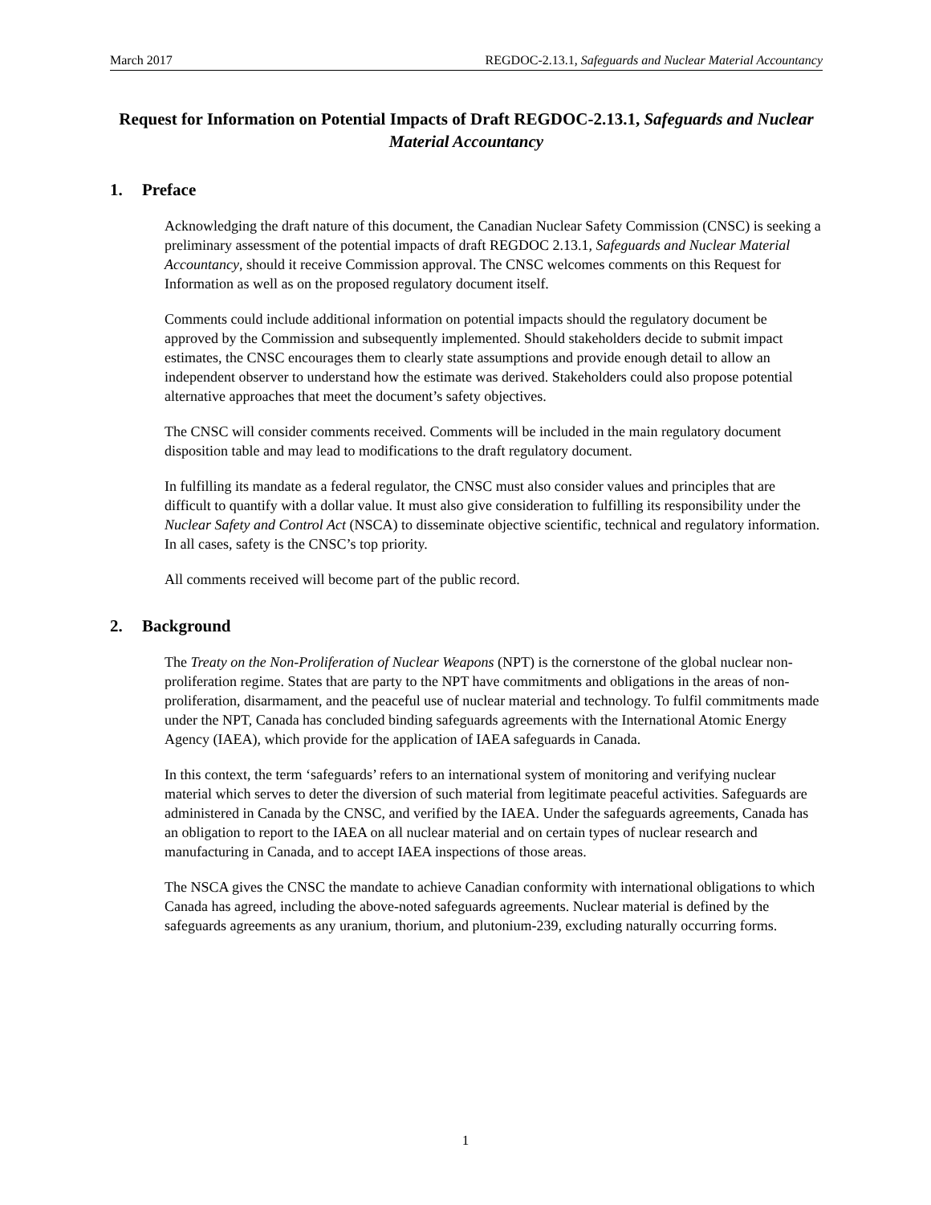March 2017 REGDOC-2.13.1, Safeguards and Nuclear Material Accountancy
Request for Information on Potential Impacts of Draft REGDOC-2.13.1, Safeguards and Nuclear Material Accountancy
1. Preface
Acknowledging the draft nature of this document, the Canadian Nuclear Safety Commission (CNSC) is seeking a preliminary assessment of the potential impacts of draft REGDOC 2.13.1, Safeguards and Nuclear Material Accountancy, should it receive Commission approval. The CNSC welcomes comments on this Request for Information as well as on the proposed regulatory document itself.
Comments could include additional information on potential impacts should the regulatory document be approved by the Commission and subsequently implemented. Should stakeholders decide to submit impact estimates, the CNSC encourages them to clearly state assumptions and provide enough detail to allow an independent observer to understand how the estimate was derived. Stakeholders could also propose potential alternative approaches that meet the document’s safety objectives.
The CNSC will consider comments received. Comments will be included in the main regulatory document disposition table and may lead to modifications to the draft regulatory document.
In fulfilling its mandate as a federal regulator, the CNSC must also consider values and principles that are difficult to quantify with a dollar value. It must also give consideration to fulfilling its responsibility under the Nuclear Safety and Control Act (NSCA) to disseminate objective scientific, technical and regulatory information. In all cases, safety is the CNSC’s top priority.
All comments received will become part of the public record.
2. Background
The Treaty on the Non-Proliferation of Nuclear Weapons (NPT) is the cornerstone of the global nuclear non-proliferation regime. States that are party to the NPT have commitments and obligations in the areas of non-proliferation, disarmament, and the peaceful use of nuclear material and technology. To fulfil commitments made under the NPT, Canada has concluded binding safeguards agreements with the International Atomic Energy Agency (IAEA), which provide for the application of IAEA safeguards in Canada.
In this context, the term ‘safeguards’ refers to an international system of monitoring and verifying nuclear material which serves to deter the diversion of such material from legitimate peaceful activities. Safeguards are administered in Canada by the CNSC, and verified by the IAEA. Under the safeguards agreements, Canada has an obligation to report to the IAEA on all nuclear material and on certain types of nuclear research and manufacturing in Canada, and to accept IAEA inspections of those areas.
The NSCA gives the CNSC the mandate to achieve Canadian conformity with international obligations to which Canada has agreed, including the above-noted safeguards agreements. Nuclear material is defined by the safeguards agreements as any uranium, thorium, and plutonium-239, excluding naturally occurring forms.
1